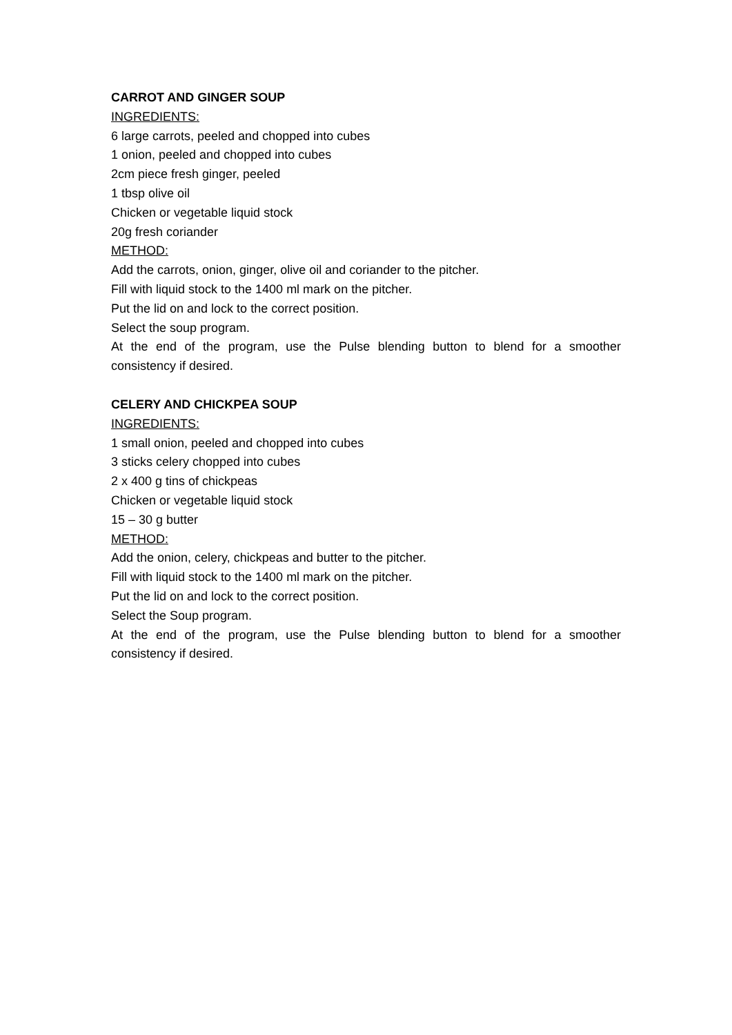CARROT AND GINGER SOUP
INGREDIENTS:
6 large carrots, peeled and chopped into cubes
1 onion, peeled and chopped into cubes
2cm piece fresh ginger, peeled
1 tbsp olive oil
Chicken or vegetable liquid stock
20g fresh coriander
METHOD:
Add the carrots, onion, ginger, olive oil and coriander to the pitcher.
Fill with liquid stock to the 1400 ml mark on the pitcher.
Put the lid on and lock to the correct position.
Select the soup program.
At the end of the program, use the Pulse blending button to blend for a smoother consistency if desired.
CELERY AND CHICKPEA SOUP
INGREDIENTS:
1 small onion, peeled and chopped into cubes
3 sticks celery chopped into cubes
2 x 400 g tins of chickpeas
Chicken or vegetable liquid stock
15 – 30 g butter
METHOD:
Add the onion, celery, chickpeas and butter to the pitcher.
Fill with liquid stock to the 1400 ml mark on the pitcher.
Put the lid on and lock to the correct position.
Select the Soup program.
At the end of the program, use the Pulse blending button to blend for a smoother consistency if desired.